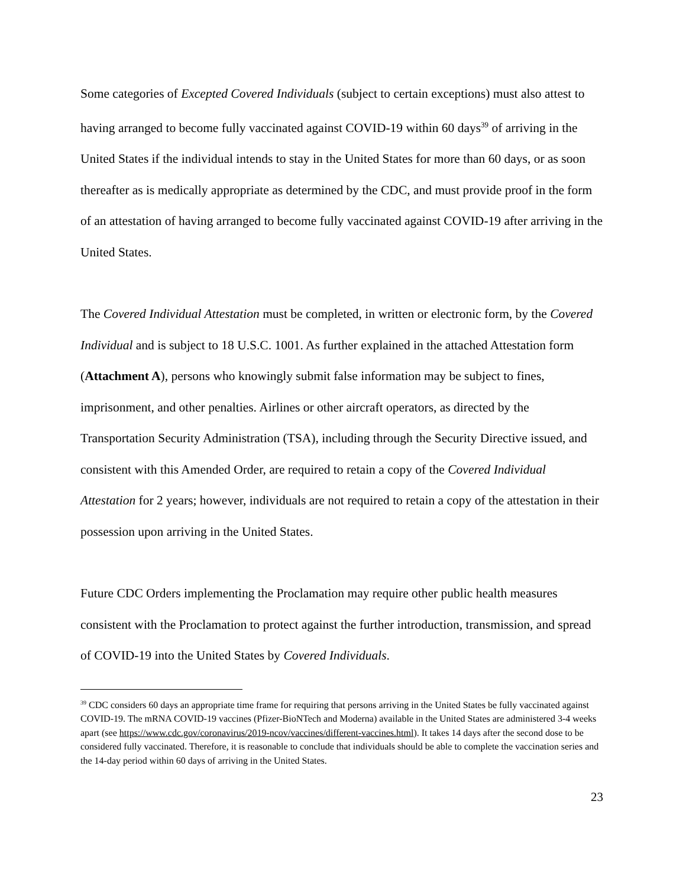Some categories of Excepted Covered Individuals (subject to certain exceptions) must also attest to having arranged to become fully vaccinated against COVID-19 within 60 days<sup>39</sup> of arriving in the United States if the individual intends to stay in the United States for more than 60 days, or as soon thereafter as is medically appropriate as determined by the CDC, and must provide proof in the form of an attestation of having arranged to become fully vaccinated against COVID-19 after arriving in the United States.
The Covered Individual Attestation must be completed, in written or electronic form, by the Covered Individual and is subject to 18 U.S.C. 1001. As further explained in the attached Attestation form (Attachment A), persons who knowingly submit false information may be subject to fines, imprisonment, and other penalties. Airlines or other aircraft operators, as directed by the Transportation Security Administration (TSA), including through the Security Directive issued, and consistent with this Amended Order, are required to retain a copy of the Covered Individual Attestation for 2 years; however, individuals are not required to retain a copy of the attestation in their possession upon arriving in the United States.
Future CDC Orders implementing the Proclamation may require other public health measures consistent with the Proclamation to protect against the further introduction, transmission, and spread of COVID-19 into the United States by Covered Individuals.
<sup>39</sup> CDC considers 60 days an appropriate time frame for requiring that persons arriving in the United States be fully vaccinated against COVID-19. The mRNA COVID-19 vaccines (Pfizer-BioNTech and Moderna) available in the United States are administered 3-4 weeks apart (see https://www.cdc.gov/coronavirus/2019-ncov/vaccines/different-vaccines.html). It takes 14 days after the second dose to be considered fully vaccinated. Therefore, it is reasonable to conclude that individuals should be able to complete the vaccination series and the 14-day period within 60 days of arriving in the United States.
23